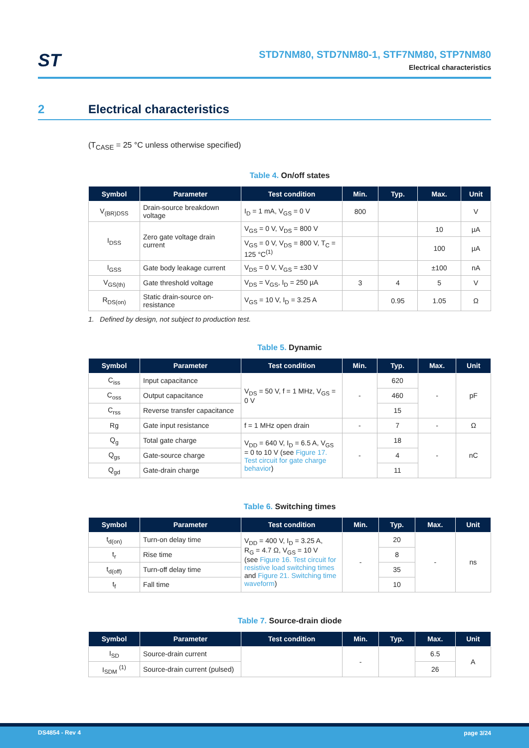ST
STD7NM80, STD7NM80-1, STF7NM80, STP7NM80
Electrical characteristics
2 Electrical characteristics
(T<sub>CASE</sub> = 25 °C unless otherwise specified)
Table 4. On/off states
| Symbol | Parameter | Test condition | Min. | Typ. | Max. | Unit |
| --- | --- | --- | --- | --- | --- | --- |
| V<sub>(BR)DSS</sub> | Drain-source breakdown voltage | I<sub>D</sub> = 1 mA, V<sub>GS</sub> = 0 V | 800 | | | V |
| I<sub>DSS</sub> | Zero gate voltage drain current | V<sub>GS</sub> = 0 V, V<sub>DS</sub> = 800 V | | | 10 | µA |
| | | V<sub>GS</sub> = 0 V, V<sub>DS</sub> = 800 V, T<sub>C</sub> = 125 °C<sup>(1)</sup> | | | 100 | µA |
| I<sub>GSS</sub> | Gate body leakage current | V<sub>DS</sub> = 0 V, V<sub>GS</sub> = ±30 V | | | ±100 | nA |
| V<sub>GS(th)</sub> | Gate threshold voltage | V<sub>DS</sub> = V<sub>GS</sub>, I<sub>D</sub> = 250 µA | 3 | 4 | 5 | V |
| R<sub>DS(on)</sub> | Static drain-source on-resistance | V<sub>GS</sub> = 10 V, I<sub>D</sub> = 3.25 A | | 0.95 | 1.05 | Ω |
1. Defined by design, not subject to production test.
Table 5. Dynamic
| Symbol | Parameter | Test condition | Min. | Typ. | Max. | Unit |
| --- | --- | --- | --- | --- | --- | --- |
| C<sub>iss</sub> | Input capacitance | V<sub>DS</sub> = 50 V, f = 1 MHz, V<sub>GS</sub> = 0 V | - | 620 | - | pF |
| C<sub>oss</sub> | Output capacitance | | | 460 | | |
| C<sub>rss</sub> | Reverse transfer capacitance | | | 15 | | |
| Rg | Gate input resistance | f = 1 MHz open drain | - | 7 | - | Ω |
| Q<sub>g</sub> | Total gate charge | V<sub>DD</sub> = 640 V, I<sub>D</sub> = 6.5 A, V<sub>GS</sub> = 0 to 10 V (see Figure 17. Test circuit for gate charge behavior ) | - | 18 | - | nC |
| Q<sub>gs</sub> | Gate-source charge | | | 4 | | |
| Q<sub>gd</sub> | Gate-drain charge | | | 11 | | |
Table 6. Switching times
| Symbol | Parameter | Test condition | Min. | Typ. | Max. | Unit |
| --- | --- | --- | --- | --- | --- | --- |
| t<sub>d(on)</sub> | Turn-on delay time | V<sub>DD</sub> = 400 V, I<sub>D</sub> = 3.25 A, R<sub>G</sub> = 4.7 Ω, V<sub>GS</sub> = 10 V (see Figure 16. Test circuit for resistive load switching times and Figure 21. Switching time waveform ) | - | 20 | - | ns |
| t<sub>r</sub> | Rise time | | | 8 | | |
| t<sub>d(off)</sub> | Turn-off delay time | | | 35 | | |
| t<sub>f</sub> | Fall time | | | 10 | | |
Table 7. Source-drain diode
| Symbol | Parameter | Test condition | Min. | Typ. | Max. | Unit |
| --- | --- | --- | --- | --- | --- | --- |
| I<sub>SD</sub> | Source-drain current | | - | | 6.5 | A |
| I<sub>SDM</sub> <sup>(1)</sup> | Source-drain current (pulsed) | | | | 26 | |
DS4854 - Rev 4 page 3/24